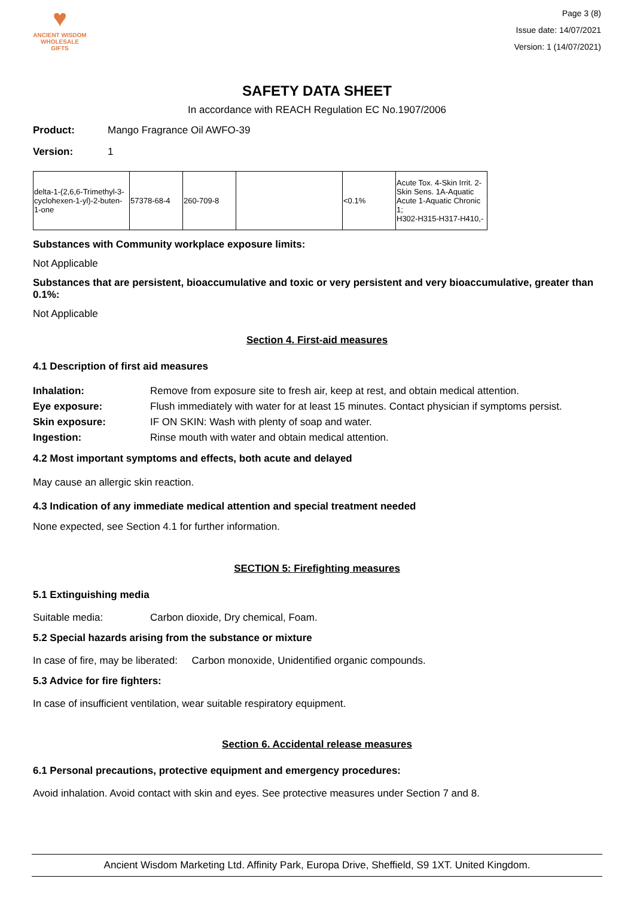♥
ANCIENT WISDOM
WHOLESALE GIFTS
Page 3 (8)
Issue date: 14/07/2021
Version: 1 (14/07/2021)
SAFETY DATA SHEET
In accordance with REACH Regulation EC No.1907/2006
Product: Mango Fragrance Oil AWFO-39
Version: 1
| delta-1-(2,6,6-Trimethyl-3-cyclohexen-1-yl)-2-buten-1-one | 57378-68-4 | 260-709-8 | | <0.1% | Acute Tox. 4-Skin Irrit. 2-Skin Sens. 1A-Aquatic Acute 1-Aquatic Chronic 1; H302-H315-H317-H410,- |
Substances with Community workplace exposure limits:
Not Applicable
Substances that are persistent, bioaccumulative and toxic or very persistent and very bioaccumulative, greater than 0.1%:
Not Applicable
Section 4. First-aid measures
4.1 Description of first aid measures
| Inhalation: | Remove from exposure site to fresh air, keep at rest, and obtain medical attention. |
| Eye exposure: | Flush immediately with water for at least 15 minutes. Contact physician if symptoms persist. |
| Skin exposure: | IF ON SKIN: Wash with plenty of soap and water. |
| Ingestion: | Rinse mouth with water and obtain medical attention. |
4.2 Most important symptoms and effects, both acute and delayed
May cause an allergic skin reaction.
4.3 Indication of any immediate medical attention and special treatment needed
None expected, see Section 4.1 for further information.
SECTION 5: Firefighting measures
5.1 Extinguishing media
Suitable media: Carbon dioxide, Dry chemical, Foam.
5.2 Special hazards arising from the substance or mixture
In case of fire, may be liberated: Carbon monoxide, Unidentified organic compounds.
5.3 Advice for fire fighters:
In case of insufficient ventilation, wear suitable respiratory equipment.
Section 6. Accidental release measures
6.1 Personal precautions, protective equipment and emergency procedures:
Avoid inhalation. Avoid contact with skin and eyes. See protective measures under Section 7 and 8.
Ancient Wisdom Marketing Ltd. Affinity Park, Europa Drive, Sheffield, S9 1XT. United Kingdom.